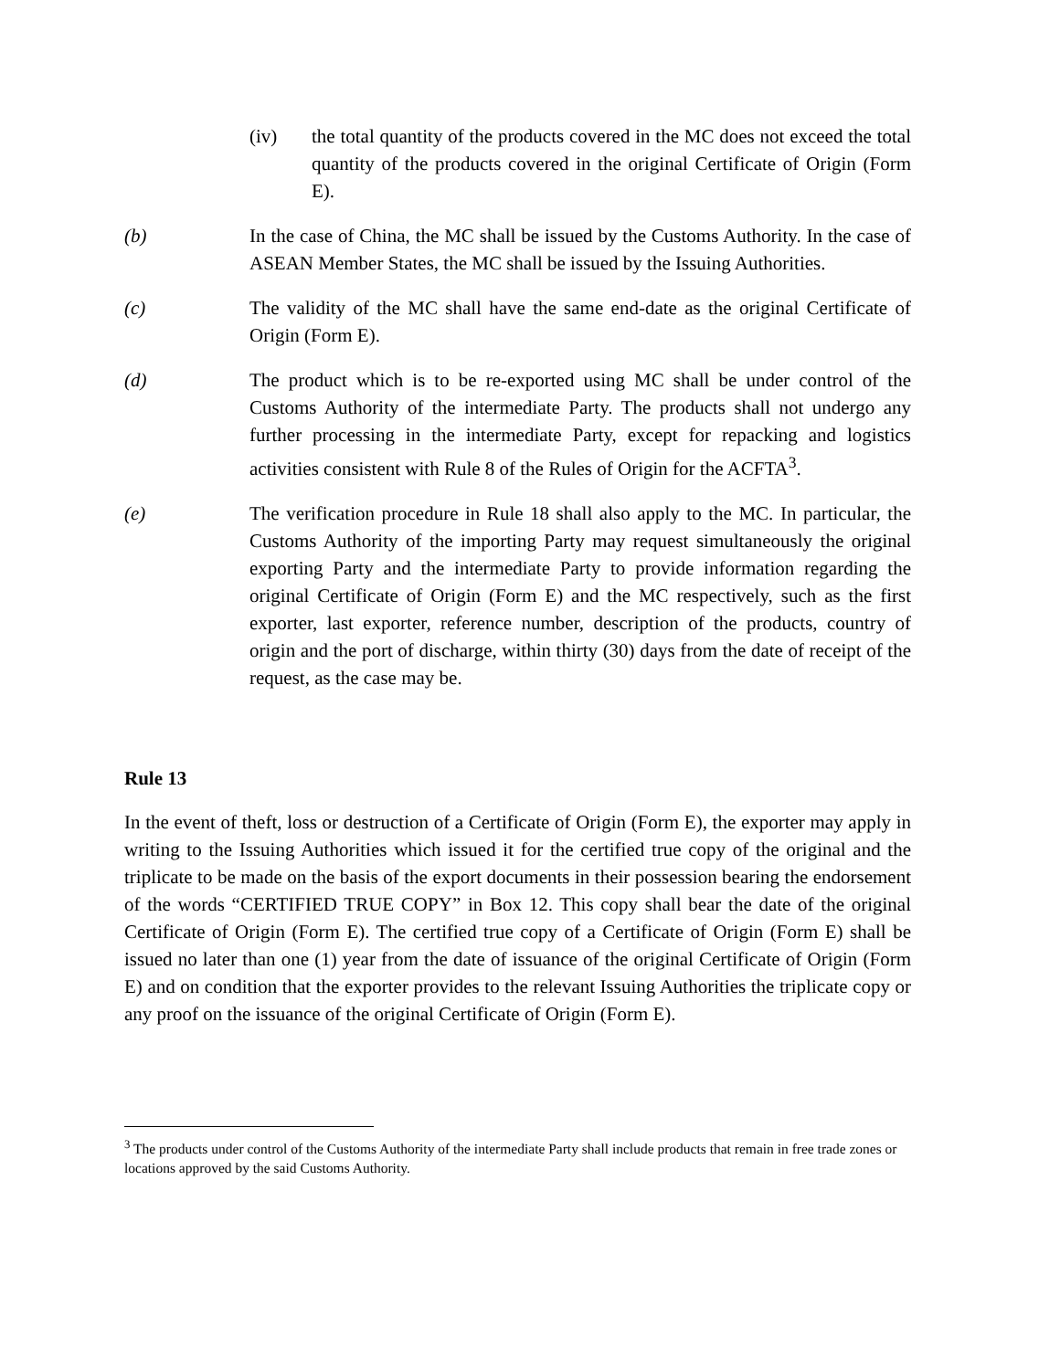(iv) the total quantity of the products covered in the MC does not exceed the total quantity of the products covered in the original Certificate of Origin (Form E).
(b) In the case of China, the MC shall be issued by the Customs Authority. In the case of ASEAN Member States, the MC shall be issued by the Issuing Authorities.
(c) The validity of the MC shall have the same end-date as the original Certificate of Origin (Form E).
(d) The product which is to be re-exported using MC shall be under control of the Customs Authority of the intermediate Party. The products shall not undergo any further processing in the intermediate Party, except for repacking and logistics activities consistent with Rule 8 of the Rules of Origin for the ACFTA<sup>3</sup>.
(e) The verification procedure in Rule 18 shall also apply to the MC. In particular, the Customs Authority of the importing Party may request simultaneously the original exporting Party and the intermediate Party to provide information regarding the original Certificate of Origin (Form E) and the MC respectively, such as the first exporter, last exporter, reference number, description of the products, country of origin and the port of discharge, within thirty (30) days from the date of receipt of the request, as the case may be.
Rule 13
In the event of theft, loss or destruction of a Certificate of Origin (Form E), the exporter may apply in writing to the Issuing Authorities which issued it for the certified true copy of the original and the triplicate to be made on the basis of the export documents in their possession bearing the endorsement of the words “CERTIFIED TRUE COPY” in Box 12. This copy shall bear the date of the original Certificate of Origin (Form E). The certified true copy of a Certificate of Origin (Form E) shall be issued no later than one (1) year from the date of issuance of the original Certificate of Origin (Form E) and on condition that the exporter provides to the relevant Issuing Authorities the triplicate copy or any proof on the issuance of the original Certificate of Origin (Form E).
<sup>3</sup> The products under control of the Customs Authority of the intermediate Party shall include products that remain in free trade zones or locations approved by the said Customs Authority.